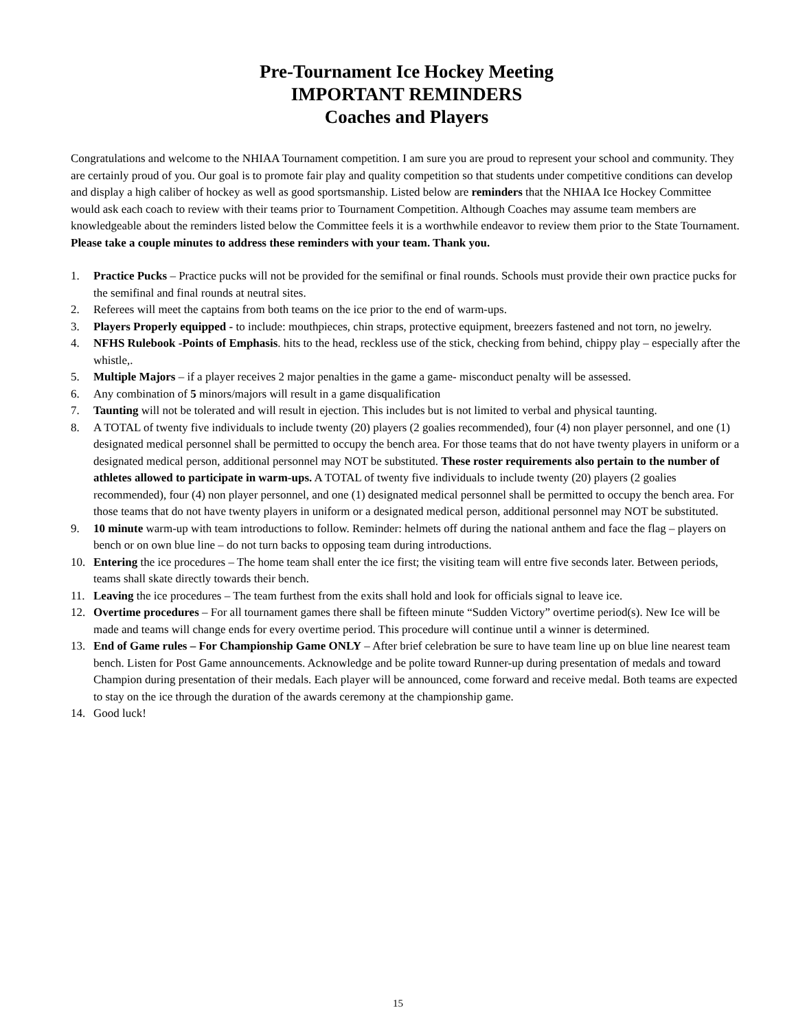Pre-Tournament Ice Hockey Meeting
IMPORTANT REMINDERS
Coaches and Players
Congratulations and welcome to the NHIAA Tournament competition. I am sure you are proud to represent your school and community. They are certainly proud of you. Our goal is to promote fair play and quality competition so that students under competitive conditions can develop and display a high caliber of hockey as well as good sportsmanship. Listed below are reminders that the NHIAA Ice Hockey Committee would ask each coach to review with their teams prior to Tournament Competition. Although Coaches may assume team members are knowledgeable about the reminders listed below the Committee feels it is a worthwhile endeavor to review them prior to the State Tournament. Please take a couple minutes to address these reminders with your team. Thank you.
1. Practice Pucks – Practice pucks will not be provided for the semifinal or final rounds. Schools must provide their own practice pucks for the semifinal and final rounds at neutral sites.
2. Referees will meet the captains from both teams on the ice prior to the end of warm-ups.
3. Players Properly equipped - to include: mouthpieces, chin straps, protective equipment, breezers fastened and not torn, no jewelry.
4. NFHS Rulebook -Points of Emphasis. hits to the head, reckless use of the stick, checking from behind, chippy play – especially after the whistle,.
5. Multiple Majors – if a player receives 2 major penalties in the game a game- misconduct penalty will be assessed.
6. Any combination of 5 minors/majors will result in a game disqualification
7. Taunting will not be tolerated and will result in ejection. This includes but is not limited to verbal and physical taunting.
8. A TOTAL of twenty five individuals to include twenty (20) players (2 goalies recommended), four (4) non player personnel, and one (1) designated medical personnel shall be permitted to occupy the bench area. For those teams that do not have twenty players in uniform or a designated medical person, additional personnel may NOT be substituted. These roster requirements also pertain to the number of athletes allowed to participate in warm-ups. A TOTAL of twenty five individuals to include twenty (20) players (2 goalies recommended), four (4) non player personnel, and one (1) designated medical personnel shall be permitted to occupy the bench area. For those teams that do not have twenty players in uniform or a designated medical person, additional personnel may NOT be substituted.
9. 10 minute warm-up with team introductions to follow. Reminder: helmets off during the national anthem and face the flag – players on bench or on own blue line – do not turn backs to opposing team during introductions.
10. Entering the ice procedures – The home team shall enter the ice first; the visiting team will entre five seconds later. Between periods, teams shall skate directly towards their bench.
11. Leaving the ice procedures – The team furthest from the exits shall hold and look for officials signal to leave ice.
12. Overtime procedures – For all tournament games there shall be fifteen minute “Sudden Victory” overtime period(s). New Ice will be made and teams will change ends for every overtime period. This procedure will continue until a winner is determined.
13. End of Game rules – For Championship Game ONLY – After brief celebration be sure to have team line up on blue line nearest team bench. Listen for Post Game announcements. Acknowledge and be polite toward Runner-up during presentation of medals and toward Champion during presentation of their medals. Each player will be announced, come forward and receive medal. Both teams are expected to stay on the ice through the duration of the awards ceremony at the championship game.
14. Good luck!
15